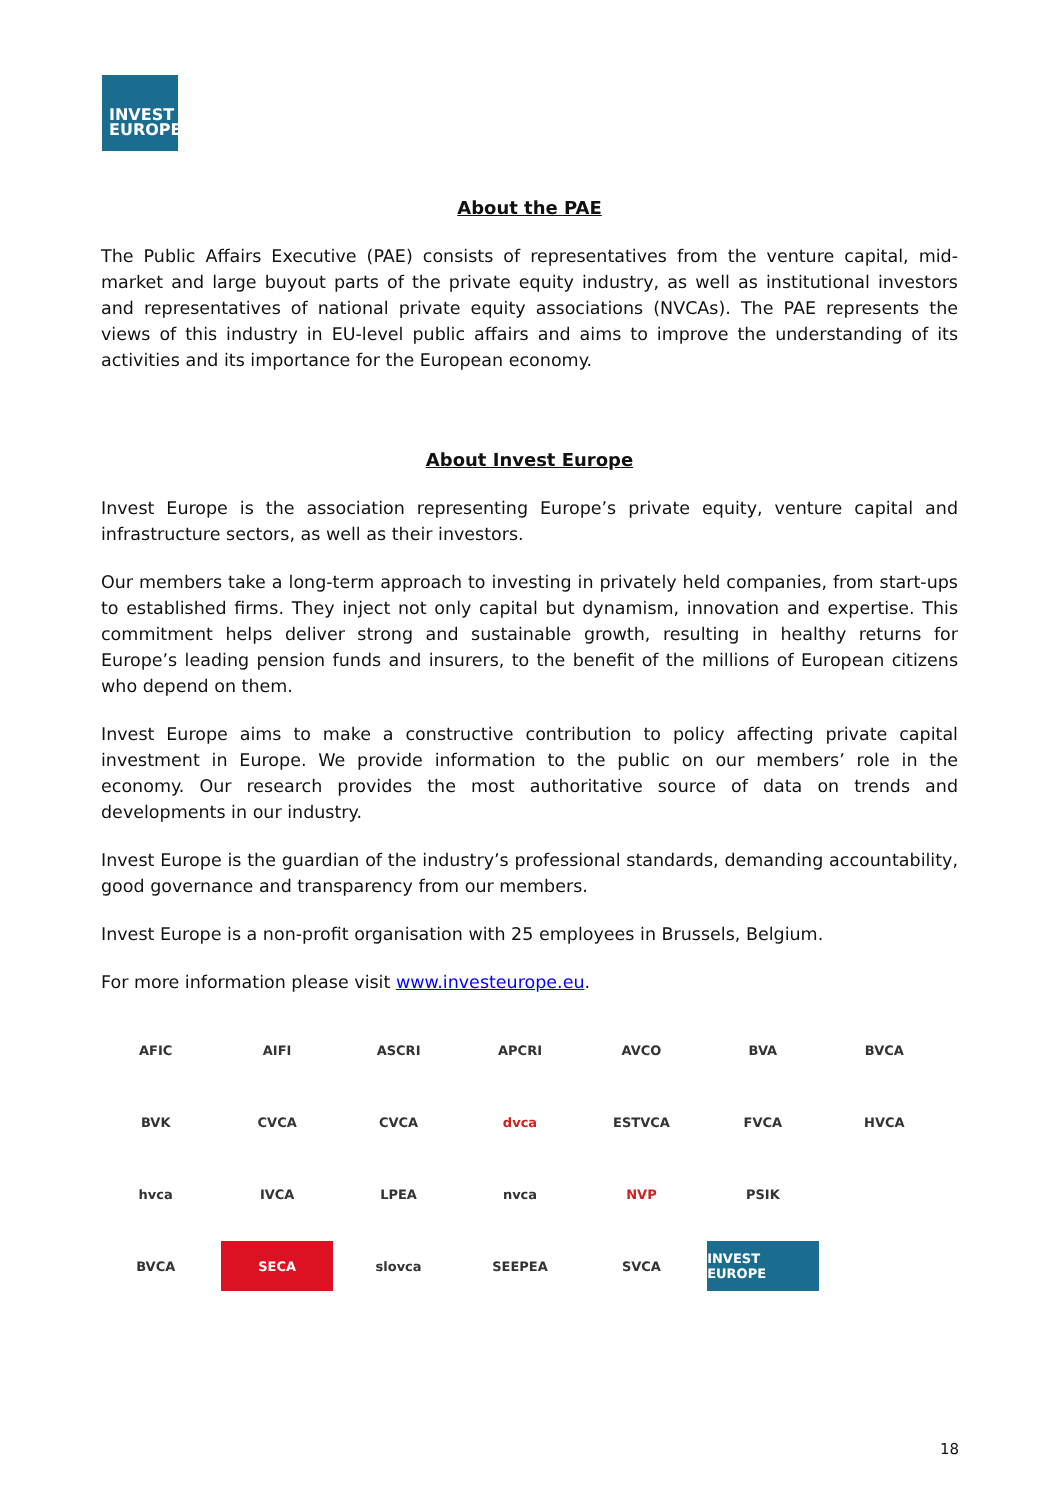INVEST
EUROPE
About the PAE
The Public Affairs Executive (PAE) consists of representatives from the venture capital, mid-market and large buyout parts of the private equity industry, as well as institutional investors and representatives of national private equity associations (NVCAs). The PAE represents the views of this industry in EU-level public affairs and aims to improve the understanding of its activities and its importance for the European economy.
About Invest Europe
Invest Europe is the association representing Europe’s private equity, venture capital and infrastructure sectors, as well as their investors.
Our members take a long-term approach to investing in privately held companies, from start-ups to established firms. They inject not only capital but dynamism, innovation and expertise. This commitment helps deliver strong and sustainable growth, resulting in healthy returns for Europe’s leading pension funds and insurers, to the benefit of the millions of European citizens who depend on them.
Invest Europe aims to make a constructive contribution to policy affecting private capital investment in Europe. We provide information to the public on our members’ role in the economy. Our research provides the most authoritative source of data on trends and developments in our industry.
Invest Europe is the guardian of the industry’s professional standards, demanding accountability, good governance and transparency from our members.
Invest Europe is a non-profit organisation with 25 employees in Brussels, Belgium.
For more information please visit www.investeurope.eu.
AFIC
AIFI
ASCRI
APCRI
AVCO
BVA
BVCA
BVK
CVCA
CVCA
dvca
ESTVCA
FVCA
HVCA
hvca
IVCA
LPEA
nvca
NVP
PSIK
BVCA
SECA
slovca
SEEPEA
SVCA
INVEST EUROPE
18